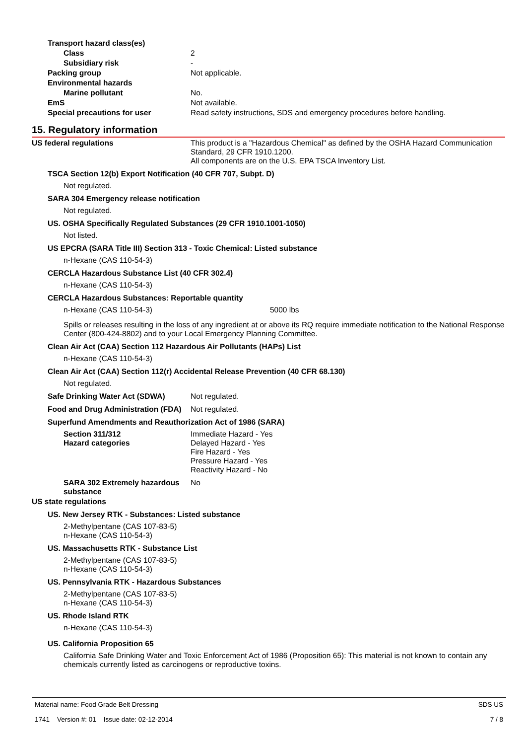Transport hazard class(es)
Class 2
Subsidiary risk -
Packing group Not applicable.
Environmental hazards
Marine pollutant No.
EmS Not available.
Special precautions for user Read safety instructions, SDS and emergency procedures before handling.
15. Regulatory information
US federal regulations This product is a "Hazardous Chemical" as defined by the OSHA Hazard Communication Standard, 29 CFR 1910.1200.
All components are on the U.S. EPA TSCA Inventory List.
TSCA Section 12(b) Export Notification (40 CFR 707, Subpt. D)
Not regulated.
SARA 304 Emergency release notification
Not regulated.
US. OSHA Specifically Regulated Substances (29 CFR 1910.1001-1050)
Not listed.
US EPCRA (SARA Title III) Section 313 - Toxic Chemical: Listed substance
n-Hexane (CAS 110-54-3)
CERCLA Hazardous Substance List (40 CFR 302.4)
n-Hexane (CAS 110-54-3)
CERCLA Hazardous Substances: Reportable quantity
n-Hexane (CAS 110-54-3) 5000 lbs
Spills or releases resulting in the loss of any ingredient at or above its RQ require immediate notification to the National Response Center (800-424-8802) and to your Local Emergency Planning Committee.
Clean Air Act (CAA) Section 112 Hazardous Air Pollutants (HAPs) List
n-Hexane (CAS 110-54-3)
Clean Air Act (CAA) Section 112(r) Accidental Release Prevention (40 CFR 68.130)
Not regulated.
Safe Drinking Water Act (SDWA) Not regulated.
Food and Drug Administration (FDA)
Not regulated.
Superfund Amendments and Reauthorization Act of 1986 (SARA)
Section 311/312
Hazard categories
Immediate Hazard - Yes
Delayed Hazard - Yes
Fire Hazard - Yes
Pressure Hazard - Yes
Reactivity Hazard - No
SARA 302 Extremely hazardous substance
No
US state regulations
US. New Jersey RTK - Substances: Listed substance
2-Methylpentane (CAS 107-83-5)
n-Hexane (CAS 110-54-3)
US. Massachusetts RTK - Substance List
2-Methylpentane (CAS 107-83-5)
n-Hexane (CAS 110-54-3)
US. Pennsylvania RTK - Hazardous Substances
2-Methylpentane (CAS 107-83-5)
n-Hexane (CAS 110-54-3)
US. Rhode Island RTK
n-Hexane (CAS 110-54-3)
US. California Proposition 65
California Safe Drinking Water and Toxic Enforcement Act of 1986 (Proposition 65): This material is not known to contain any chemicals currently listed as carcinogens or reproductive toxins.
Material name: Food Grade Belt Dressing
1741 Version #: 01 Issue date: 02-12-2014
SDS US
7 / 8